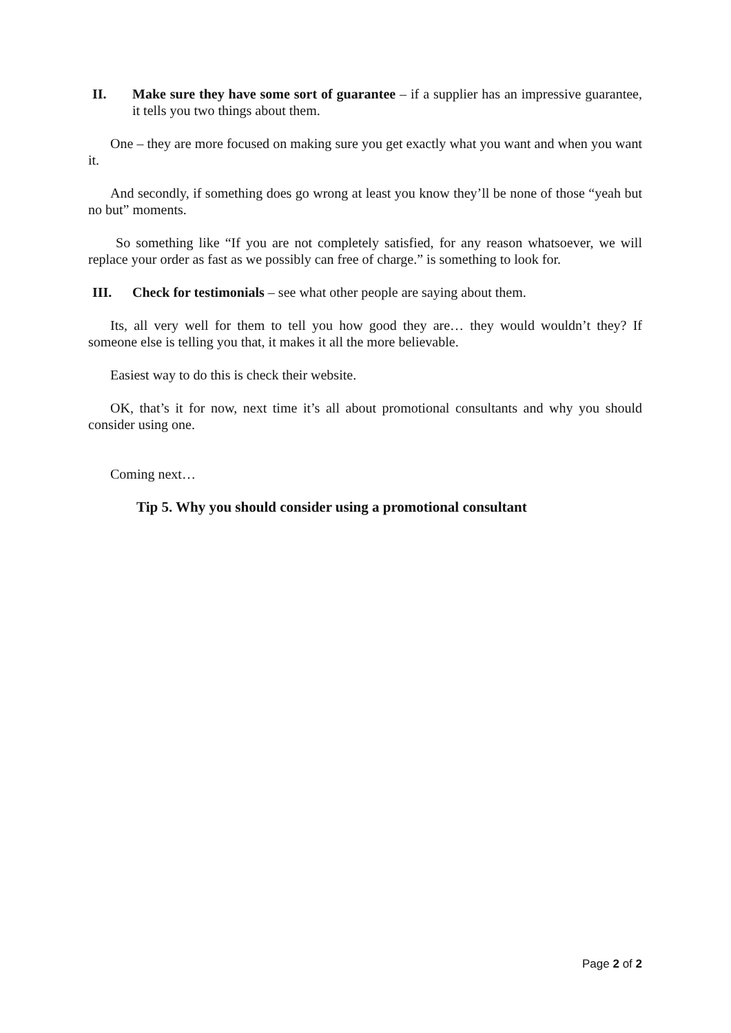II. Make sure they have some sort of guarantee – if a supplier has an impressive guarantee, it tells you two things about them.
One – they are more focused on making sure you get exactly what you want and when you want it.
And secondly, if something does go wrong at least you know they’ll be none of those “yeah but no but” moments.
So something like “If you are not completely satisfied, for any reason whatsoever, we will replace your order as fast as we possibly can free of charge.” is something to look for.
III. Check for testimonials – see what other people are saying about them.
Its, all very well for them to tell you how good they are… they would wouldn’t they? If someone else is telling you that, it makes it all the more believable.
Easiest way to do this is check their website.
OK, that’s it for now, next time it’s all about promotional consultants and why you should consider using one.
Coming next…
Tip 5. Why you should consider using a promotional consultant
Page 2 of 2